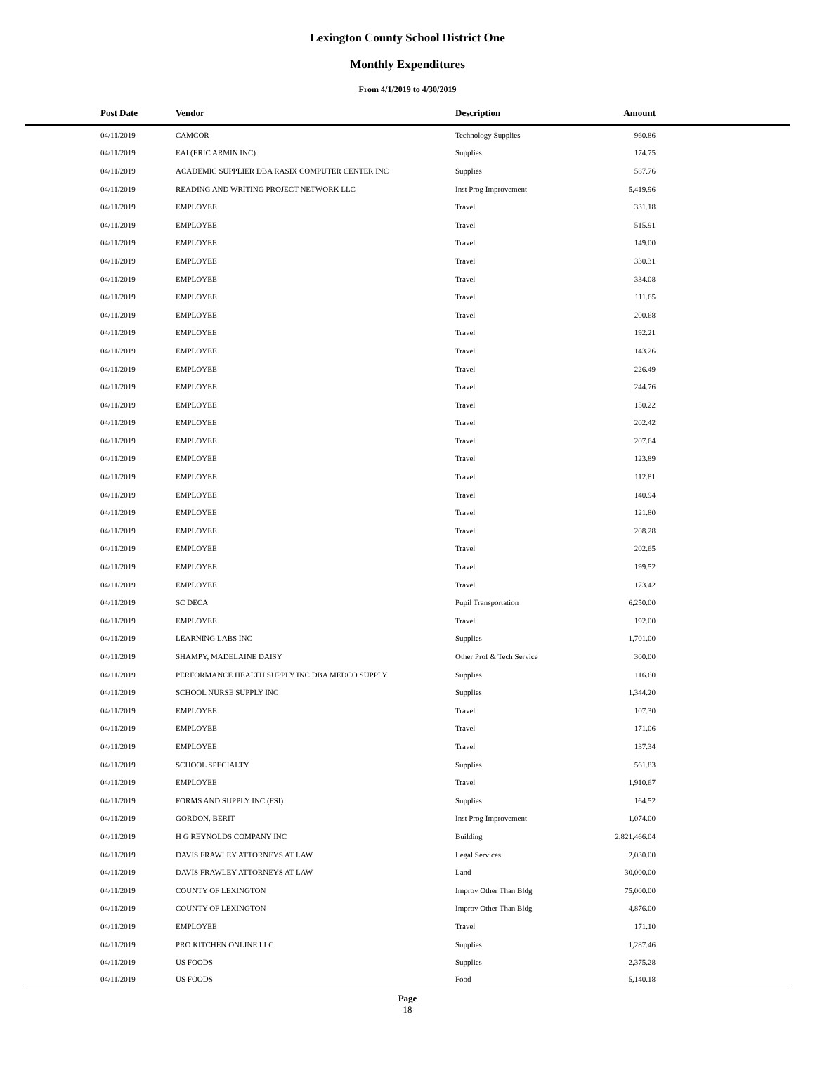Lexington County School District One
Monthly Expenditures
From 4/1/2019 to 4/30/2019
| Post Date | Vendor | Description | Amount | |
| --- | --- | --- | --- | --- |
| 04/11/2019 | CAMCOR | Technology Supplies | 960.86 | |
| 04/11/2019 | EAI (ERIC ARMIN INC) | Supplies | 174.75 | |
| 04/11/2019 | ACADEMIC SUPPLIER DBA RASIX COMPUTER CENTER INC | Supplies | 587.76 | |
| 04/11/2019 | READING AND WRITING PROJECT NETWORK LLC | Inst Prog Improvement | 5,419.96 | |
| 04/11/2019 | EMPLOYEE | Travel | 331.18 | |
| 04/11/2019 | EMPLOYEE | Travel | 515.91 | |
| 04/11/2019 | EMPLOYEE | Travel | 149.00 | |
| 04/11/2019 | EMPLOYEE | Travel | 330.31 | |
| 04/11/2019 | EMPLOYEE | Travel | 334.08 | |
| 04/11/2019 | EMPLOYEE | Travel | 111.65 | |
| 04/11/2019 | EMPLOYEE | Travel | 200.68 | |
| 04/11/2019 | EMPLOYEE | Travel | 192.21 | |
| 04/11/2019 | EMPLOYEE | Travel | 143.26 | |
| 04/11/2019 | EMPLOYEE | Travel | 226.49 | |
| 04/11/2019 | EMPLOYEE | Travel | 244.76 | |
| 04/11/2019 | EMPLOYEE | Travel | 150.22 | |
| 04/11/2019 | EMPLOYEE | Travel | 202.42 | |
| 04/11/2019 | EMPLOYEE | Travel | 207.64 | |
| 04/11/2019 | EMPLOYEE | Travel | 123.89 | |
| 04/11/2019 | EMPLOYEE | Travel | 112.81 | |
| 04/11/2019 | EMPLOYEE | Travel | 140.94 | |
| 04/11/2019 | EMPLOYEE | Travel | 121.80 | |
| 04/11/2019 | EMPLOYEE | Travel | 208.28 | |
| 04/11/2019 | EMPLOYEE | Travel | 202.65 | |
| 04/11/2019 | EMPLOYEE | Travel | 199.52 | |
| 04/11/2019 | EMPLOYEE | Travel | 173.42 | |
| 04/11/2019 | SC DECA | Pupil Transportation | 6,250.00 | |
| 04/11/2019 | EMPLOYEE | Travel | 192.00 | |
| 04/11/2019 | LEARNING LABS INC | Supplies | 1,701.00 | |
| 04/11/2019 | SHAMPY, MADELAINE DAISY | Other Prof & Tech Service | 300.00 | |
| 04/11/2019 | PERFORMANCE HEALTH SUPPLY INC DBA MEDCO SUPPLY | Supplies | 116.60 | |
| 04/11/2019 | SCHOOL NURSE SUPPLY INC | Supplies | 1,344.20 | |
| 04/11/2019 | EMPLOYEE | Travel | 107.30 | |
| 04/11/2019 | EMPLOYEE | Travel | 171.06 | |
| 04/11/2019 | EMPLOYEE | Travel | 137.34 | |
| 04/11/2019 | SCHOOL SPECIALTY | Supplies | 561.83 | |
| 04/11/2019 | EMPLOYEE | Travel | 1,910.67 | |
| 04/11/2019 | FORMS AND SUPPLY INC (FSI) | Supplies | 164.52 | |
| 04/11/2019 | GORDON, BERIT | Inst Prog Improvement | 1,074.00 | |
| 04/11/2019 | H G REYNOLDS COMPANY INC | Building | 2,821,466.04 | |
| 04/11/2019 | DAVIS FRAWLEY ATTORNEYS AT LAW | Legal Services | 2,030.00 | |
| 04/11/2019 | DAVIS FRAWLEY ATTORNEYS AT LAW | Land | 30,000.00 | |
| 04/11/2019 | COUNTY OF LEXINGTON | Improv Other Than Bldg | 75,000.00 | |
| 04/11/2019 | COUNTY OF LEXINGTON | Improv Other Than Bldg | 4,876.00 | |
| 04/11/2019 | EMPLOYEE | Travel | 171.10 | |
| 04/11/2019 | PRO KITCHEN ONLINE LLC | Supplies | 1,287.46 | |
| 04/11/2019 | US FOODS | Supplies | 2,375.28 | |
| 04/11/2019 | US FOODS | Food | 5,140.18 | |
Page
18